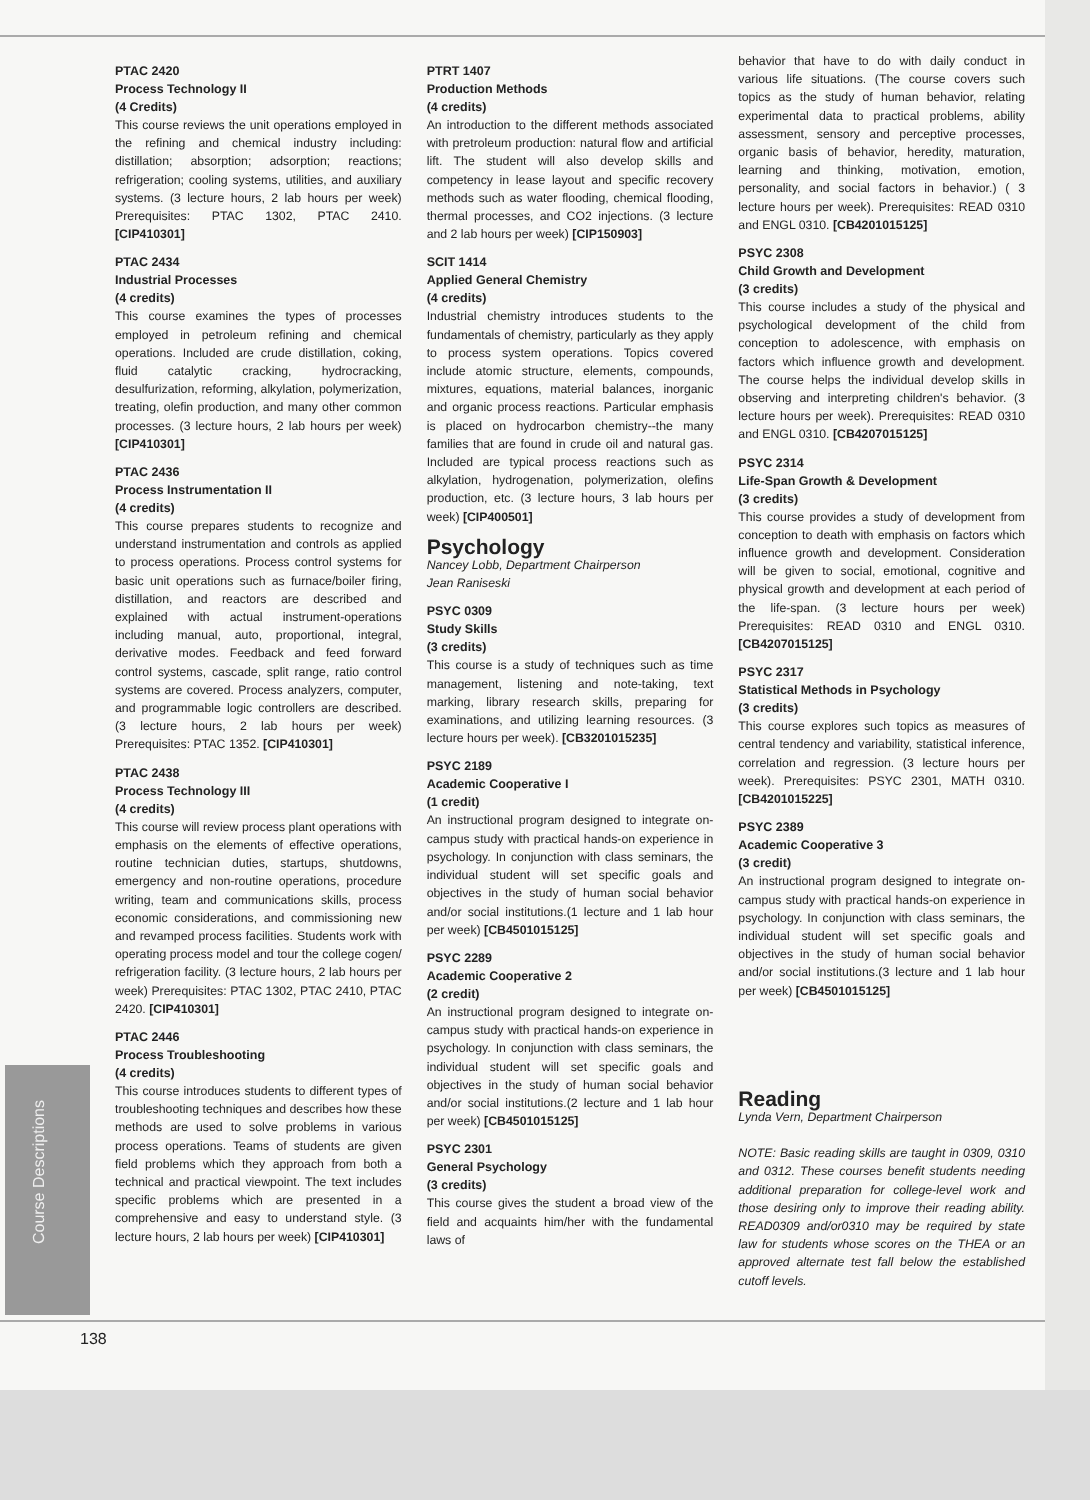Course Descriptions
PTAC 2420
Process Technology II
(4 Credits)
This course reviews the unit operations employed in the refining and chemical industry including: distillation; absorption; adsorption; reactions; refrigeration; cooling systems, utilities, and auxiliary systems. (3 lecture hours, 2 lab hours per week) Prerequisites: PTAC 1302, PTAC 2410. [CIP410301]
PTAC 2434
Industrial Processes
(4 credits)
This course examines the types of processes employed in petroleum refining and chemical operations. Included are crude distillation, coking, fluid catalytic cracking, hydrocracking, desulfurization, reforming, alkylation, polymerization, treating, olefin production, and many other common processes. (3 lecture hours, 2 lab hours per week) [CIP410301]
PTAC 2436
Process Instrumentation II
(4 credits)
This course prepares students to recognize and understand instrumentation and controls as applied to process operations. Process control systems for basic unit operations such as furnace/boiler firing, distillation, and reactors are described and explained with actual instrument-operations including manual, auto, proportional, integral, derivative modes. Feedback and feed forward control systems, cascade, split range, ratio control systems are covered. Process analyzers, computer, and programmable logic controllers are described. (3 lecture hours, 2 lab hours per week) Prerequisites: PTAC 1352. [CIP410301]
PTAC 2438
Process Technology III
(4 credits)
This course will review process plant operations with emphasis on the elements of effective operations, routine technician duties, startups, shutdowns, emergency and non-routine operations, procedure writing, team and communications skills, process economic considerations, and commissioning new and revamped process facilities. Students work with operating process model and tour the college cogen/ refrigeration facility. (3 lecture hours, 2 lab hours per week) Prerequisites: PTAC 1302, PTAC 2410, PTAC 2420. [CIP410301]
PTAC 2446
Process Troubleshooting
(4 credits)
This course introduces students to different types of troubleshooting techniques and describes how these methods are used to solve problems in various process operations. Teams of students are given field problems which they approach from both a technical and practical viewpoint. The text includes specific problems which are presented in a comprehensive and easy to understand style. (3 lecture hours, 2 lab hours per week) [CIP410301]
PTRT 1407
Production Methods
(4 credits)
An introduction to the different methods associated with pretroleum production: natural flow and artificial lift. The student will also develop skills and competency in lease layout and specific recovery methods such as water flooding, chemical flooding, thermal processes, and CO2 injections. (3 lecture and 2 lab hours per week) [CIP150903]
SCIT 1414
Applied General Chemistry
(4 credits)
Industrial chemistry introduces students to the fundamentals of chemistry, particularly as they apply to process system operations. Topics covered include atomic structure, elements, compounds, mixtures, equations, material balances, inorganic and organic process reactions. Particular emphasis is placed on hydrocarbon chemistry--the many families that are found in crude oil and natural gas. Included are typical process reactions such as alkylation, hydrogenation, polymerization, olefins production, etc. (3 lecture hours, 3 lab hours per week) [CIP400501]
Psychology
Nancey Lobb, Department Chairperson
Jean Raniseski
PSYC 0309
Study Skills
(3 credits)
This course is a study of techniques such as time management, listening and note-taking, text marking, library research skills, preparing for examinations, and utilizing learning resources. (3 lecture hours per week). [CB3201015235]
PSYC 2189
Academic Cooperative I
(1 credit)
An instructional program designed to integrate on-campus study with practical hands-on experience in psychology. In conjunction with class seminars, the individual student will set specific goals and objectives in the study of human social behavior and/or social institutions.(1 lecture and 1 lab hour per week) [CB4501015125]
PSYC 2289
Academic Cooperative 2
(2 credit)
An instructional program designed to integrate on-campus study with practical hands-on experience in psychology. In conjunction with class seminars, the individual student will set specific goals and objectives in the study of human social behavior and/or social institutions.(2 lecture and 1 lab hour per week) [CB4501015125]
PSYC 2301
General Psychology
(3 credits)
This course gives the student a broad view of the field and acquaints him/her with the fundamental laws of
behavior that have to do with daily conduct in various life situations. (The course covers such topics as the study of human behavior, relating experimental data to practical problems, ability assessment, sensory and perceptive processes, organic basis of behavior, heredity, maturation, learning and thinking, motivation, emotion, personality, and social factors in behavior.) ( 3 lecture hours per week). Prerequisites: READ 0310 and ENGL 0310. [CB4201015125]
PSYC 2308
Child Growth and Development
(3 credits)
This course includes a study of the physical and psychological development of the child from conception to adolescence, with emphasis on factors which influence growth and development. The course helps the individual develop skills in observing and interpreting children's behavior. (3 lecture hours per week). Prerequisites: READ 0310 and ENGL 0310. [CB4207015125]
PSYC 2314
Life-Span Growth & Development
(3 credits)
This course provides a study of development from conception to death with emphasis on factors which influence growth and development. Consideration will be given to social, emotional, cognitive and physical growth and development at each period of the life-span. (3 lecture hours per week) Prerequisites: READ 0310 and ENGL 0310. [CB4207015125]
PSYC 2317
Statistical Methods in Psychology
(3 credits)
This course explores such topics as measures of central tendency and variability, statistical inference, correlation and regression. (3 lecture hours per week). Prerequisites: PSYC 2301, MATH 0310. [CB4201015225]
PSYC 2389
Academic Cooperative 3
(3 credit)
An instructional program designed to integrate on-campus study with practical hands-on experience in psychology. In conjunction with class seminars, the individual student will set specific goals and objectives in the study of human social behavior and/or social institutions.(3 lecture and 1 lab hour per week) [CB4501015125]
Reading
Lynda Vern, Department Chairperson
NOTE: Basic reading skills are taught in 0309, 0310 and 0312. These courses benefit students needing additional preparation for college-level work and those desiring only to improve their reading ability. READ0309 and/or0310 may be required by state law for students whose scores on the THEA or an approved alternate test fall below the established cutoff levels.
138